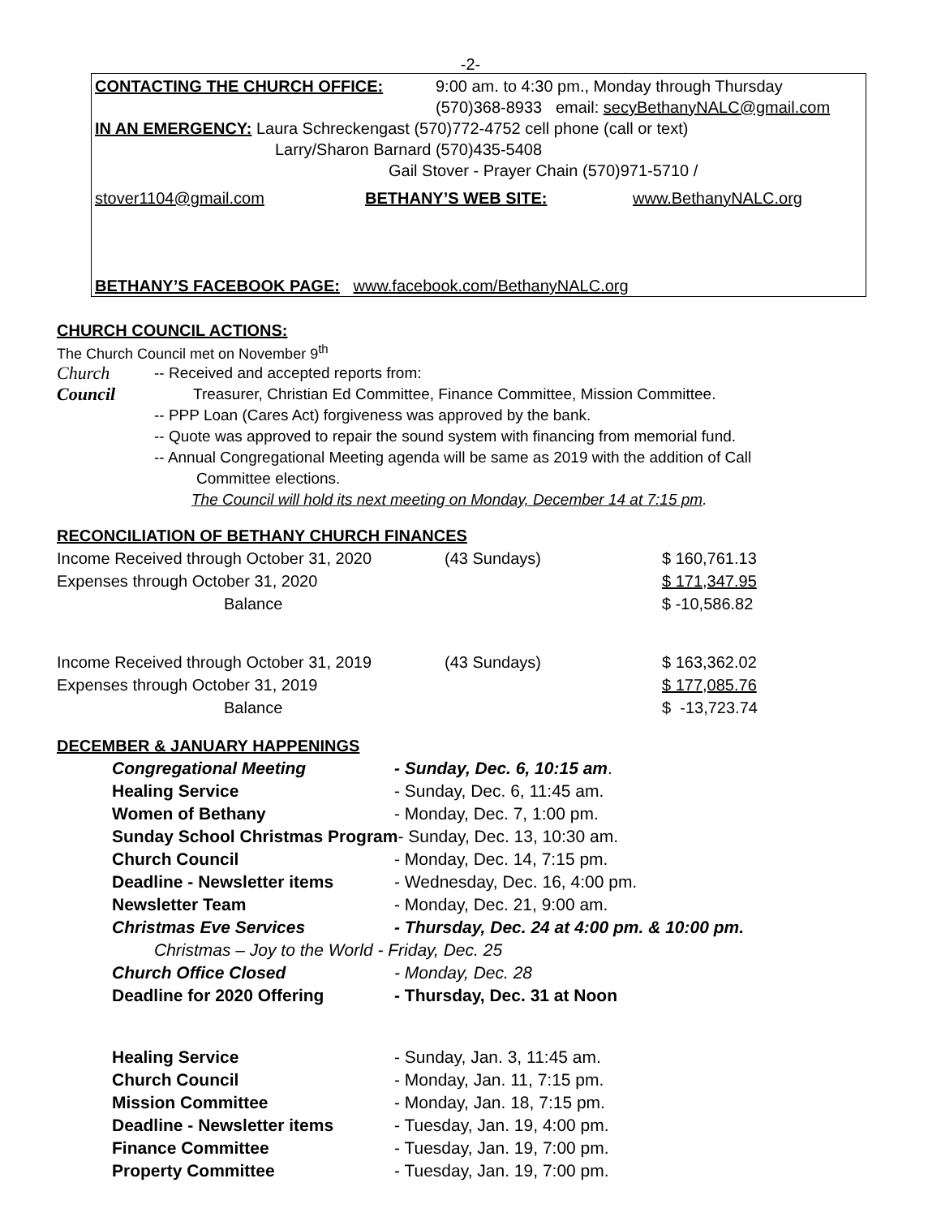-2-
CONTACTING THE CHURCH OFFICE: 9:00 am. to 4:30 pm., Monday through Thursday
(570)368-8933 email: secyBethanyNALC@gmail.com
IN AN EMERGENCY: Laura Schreckengast (570)772-4752 cell phone (call or text)
Larry/Sharon Barnard (570)435-5408
Gail Stover - Prayer Chain (570)971-5710 /
stover1104@gmail.com BETHANY’S WEB SITE: www.BethanyNALC.org
BETHANY’S FACEBOOK PAGE: www.facebook.com/BethanyNALC.org
CHURCH COUNCIL ACTIONS:
The Church Council met on November 9<sup>th</sup>
Church
Council
-- Received and accepted reports from:
Treasurer, Christian Ed Committee, Finance Committee, Mission Committee.
-- PPP Loan (Cares Act) forgiveness was approved by the bank.
-- Quote was approved to repair the sound system with financing from memorial fund.
-- Annual Congregational Meeting agenda will be same as 2019 with the addition of Call
Committee elections.
The Council will hold its next meeting on Monday, December 14 at 7:15 pm.
RECONCILIATION OF BETHANY CHURCH FINANCES
| Income Received through October 31, 2020 | (43 Sundays) | $ 160,761.13 |
| Expenses through October 31, 2020 | | $ 171,347.95 |
| Balance | | $ -10,586.82 |
| Income Received through October 31, 2019 | (43 Sundays) | $ 163,362.02 |
| Expenses through October 31, 2019 | | $ 177,085.76 |
| Balance | | $ -13,723.74 |
DECEMBER & JANUARY HAPPENINGS
| Congregational Meeting | - Sunday, Dec. 6, 10:15 am . |
| Healing Service | - Sunday, Dec. 6, 11:45 am. |
| Women of Bethany | - Monday, Dec. 7, 1:00 pm. |
| Sunday School Christmas Program - Sunday, Dec. 13, 10:30 am. | |
| Church Council | - Monday, Dec. 14, 7:15 pm. |
| Deadline - Newsletter items | - Wednesday, Dec. 16, 4:00 pm. |
| Newsletter Team | - Monday, Dec. 21, 9:00 am. |
| Christmas Eve Services | - Thursday, Dec. 24 at 4:00 pm. & 10:00 pm. |
| Christmas – Joy to the World - Friday, Dec. 25 | |
| Church Office Closed | - Monday, Dec. 28 |
| Deadline for 2020 Offering | - Thursday, Dec. 31 at Noon |
| Healing Service | - Sunday, Jan. 3, 11:45 am. |
| Church Council | - Monday, Jan. 11, 7:15 pm. |
| Mission Committee | - Monday, Jan. 18, 7:15 pm. |
| Deadline - Newsletter items | - Tuesday, Jan. 19, 4:00 pm. |
| Finance Committee | - Tuesday, Jan. 19, 7:00 pm. |
| Property Committee | - Tuesday, Jan. 19, 7:00 pm. |